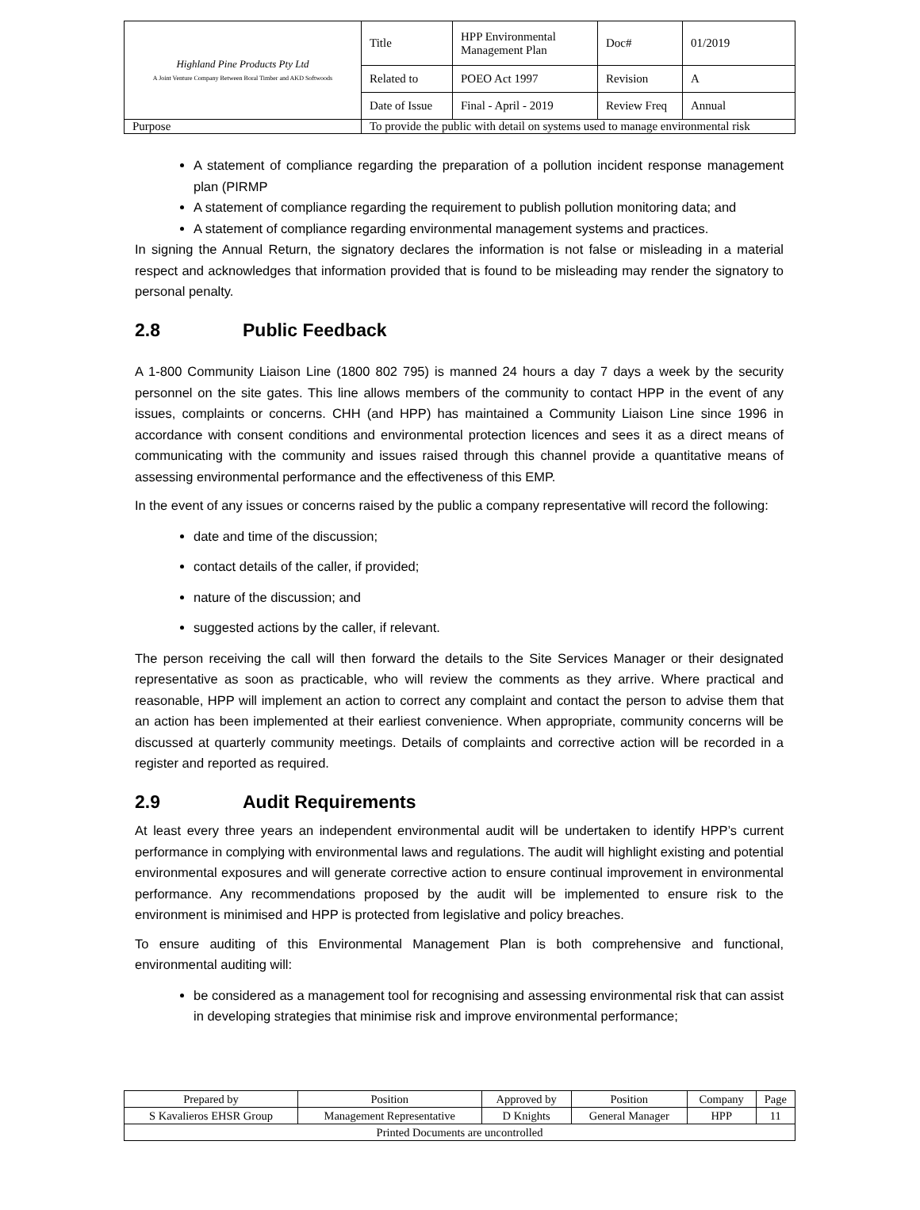| Highland Pine Products Pty Ltd A Joint Venture Company Between Boral Timber and AKD Softwoods | Title | HPP Environmental Management Plan | Doc# | 01/2019 |
| | Related to | POEO Act 1997 | Revision | A |
| | Date of Issue | Final - April - 2019 | Review Freq | Annual |
| Purpose | To provide the public with detail on systems used to manage environmental risk | | | |
A statement of compliance regarding the preparation of a pollution incident response management plan (PIRMP
A statement of compliance regarding the requirement to publish pollution monitoring data; and
A statement of compliance regarding environmental management systems and practices.
In signing the Annual Return, the signatory declares the information is not false or misleading in a material respect and acknowledges that information provided that is found to be misleading may render the signatory to personal penalty.
2.8 Public Feedback
A 1-800 Community Liaison Line (1800 802 795) is manned 24 hours a day 7 days a week by the security personnel on the site gates. This line allows members of the community to contact HPP in the event of any issues, complaints or concerns. CHH (and HPP) has maintained a Community Liaison Line since 1996 in accordance with consent conditions and environmental protection licences and sees it as a direct means of communicating with the community and issues raised through this channel provide a quantitative means of assessing environmental performance and the effectiveness of this EMP.
In the event of any issues or concerns raised by the public a company representative will record the following:
date and time of the discussion;
contact details of the caller, if provided;
nature of the discussion; and
suggested actions by the caller, if relevant.
The person receiving the call will then forward the details to the Site Services Manager or their designated representative as soon as practicable, who will review the comments as they arrive. Where practical and reasonable, HPP will implement an action to correct any complaint and contact the person to advise them that an action has been implemented at their earliest convenience. When appropriate, community concerns will be discussed at quarterly community meetings. Details of complaints and corrective action will be recorded in a register and reported as required.
2.9 Audit Requirements
At least every three years an independent environmental audit will be undertaken to identify HPP’s current performance in complying with environmental laws and regulations. The audit will highlight existing and potential environmental exposures and will generate corrective action to ensure continual improvement in environmental performance. Any recommendations proposed by the audit will be implemented to ensure risk to the environment is minimised and HPP is protected from legislative and policy breaches.
To ensure auditing of this Environmental Management Plan is both comprehensive and functional, environmental auditing will:
be considered as a management tool for recognising and assessing environmental risk that can assist in developing strategies that minimise risk and improve environmental performance;
| Prepared by | Position | Approved by | Position | Company | Page |
| S Kavalieros EHSR Group | Management Representative | D Knights | General Manager | HPP | 11 |
| Printed Documents are uncontrolled | | | | | |